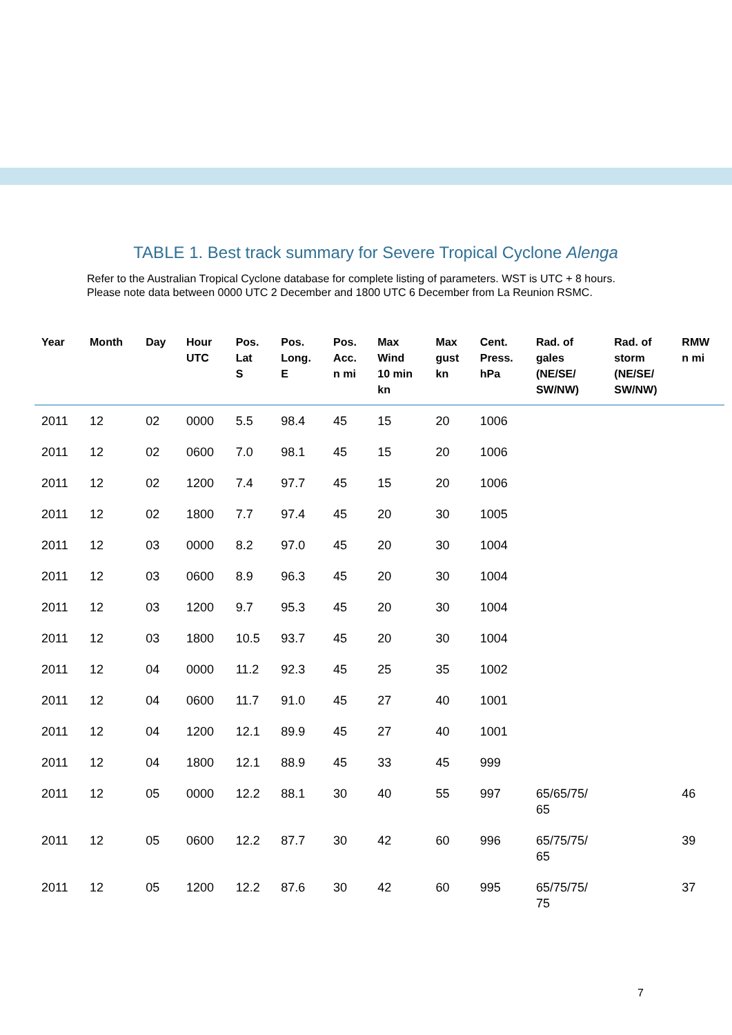TABLE 1. Best track summary for Severe Tropical Cyclone Alenga
Refer to the Australian Tropical Cyclone database for complete listing of parameters. WST is UTC + 8 hours. Please note data between 0000 UTC 2 December and 1800 UTC 6 December from La Reunion RSMC.
| Year | Month | Day | Hour UTC | Pos. Lat S | Pos. Long. E | Pos. Acc. n mi | Max Wind 10 min kn | Max gust kn | Cent. Press. hPa | Rad. of gales (NE/SE/ SW/NW) | Rad. of storm (NE/SE/ SW/NW) | RMW n mi |
| --- | --- | --- | --- | --- | --- | --- | --- | --- | --- | --- | --- | --- |
| 2011 | 12 | 02 | 0000 | 5.5 | 98.4 | 45 | 15 | 20 | 1006 | | | |
| 2011 | 12 | 02 | 0600 | 7.0 | 98.1 | 45 | 15 | 20 | 1006 | | | |
| 2011 | 12 | 02 | 1200 | 7.4 | 97.7 | 45 | 15 | 20 | 1006 | | | |
| 2011 | 12 | 02 | 1800 | 7.7 | 97.4 | 45 | 20 | 30 | 1005 | | | |
| 2011 | 12 | 03 | 0000 | 8.2 | 97.0 | 45 | 20 | 30 | 1004 | | | |
| 2011 | 12 | 03 | 0600 | 8.9 | 96.3 | 45 | 20 | 30 | 1004 | | | |
| 2011 | 12 | 03 | 1200 | 9.7 | 95.3 | 45 | 20 | 30 | 1004 | | | |
| 2011 | 12 | 03 | 1800 | 10.5 | 93.7 | 45 | 20 | 30 | 1004 | | | |
| 2011 | 12 | 04 | 0000 | 11.2 | 92.3 | 45 | 25 | 35 | 1002 | | | |
| 2011 | 12 | 04 | 0600 | 11.7 | 91.0 | 45 | 27 | 40 | 1001 | | | |
| 2011 | 12 | 04 | 1200 | 12.1 | 89.9 | 45 | 27 | 40 | 1001 | | | |
| 2011 | 12 | 04 | 1800 | 12.1 | 88.9 | 45 | 33 | 45 | 999 | | | |
| 2011 | 12 | 05 | 0000 | 12.2 | 88.1 | 30 | 40 | 55 | 997 | 65/65/75/ 65 | | 46 |
| 2011 | 12 | 05 | 0600 | 12.2 | 87.7 | 30 | 42 | 60 | 996 | 65/75/75/ 65 | | 39 |
| 2011 | 12 | 05 | 1200 | 12.2 | 87.6 | 30 | 42 | 60 | 995 | 65/75/75/ 75 | | 37 |
7